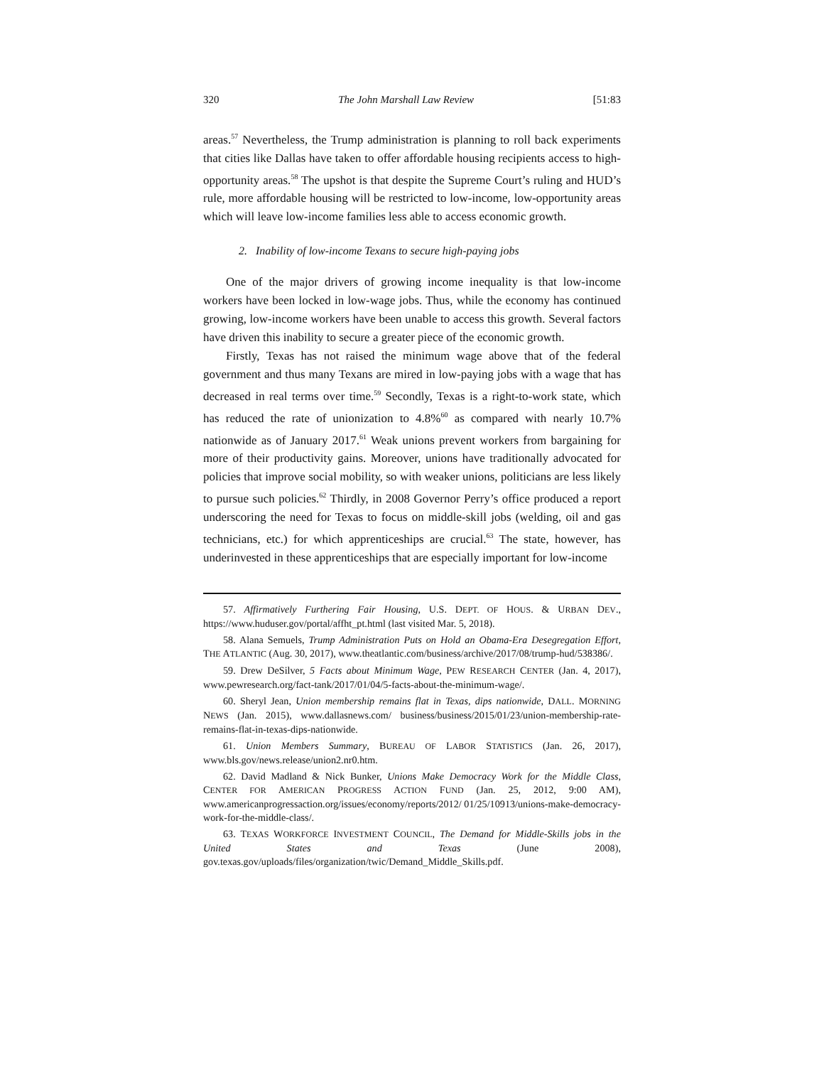320 The John Marshall Law Review [51:83
areas.<sup>57</sup> Nevertheless, the Trump administration is planning to roll back experiments that cities like Dallas have taken to offer affordable housing recipients access to high-opportunity areas.<sup>58</sup> The upshot is that despite the Supreme Court’s ruling and HUD’s rule, more affordable housing will be restricted to low-income, low-opportunity areas which will leave low-income families less able to access economic growth.
2. Inability of low-income Texans to secure high-paying jobs
One of the major drivers of growing income inequality is that low-income workers have been locked in low-wage jobs. Thus, while the economy has continued growing, low-income workers have been unable to access this growth. Several factors have driven this inability to secure a greater piece of the economic growth.
Firstly, Texas has not raised the minimum wage above that of the federal government and thus many Texans are mired in low-paying jobs with a wage that has decreased in real terms over time.<sup>59</sup> Secondly, Texas is a right-to-work state, which has reduced the rate of unionization to 4.8%<sup>60</sup> as compared with nearly 10.7% nationwide as of January 2017.<sup>61</sup> Weak unions prevent workers from bargaining for more of their productivity gains. Moreover, unions have traditionally advocated for policies that improve social mobility, so with weaker unions, politicians are less likely to pursue such policies.<sup>62</sup> Thirdly, in 2008 Governor Perry’s office produced a report underscoring the need for Texas to focus on middle-skill jobs (welding, oil and gas technicians, etc.) for which apprenticeships are crucial.<sup>63</sup> The state, however, has underinvested in these apprenticeships that are especially important for low-income
57. Affirmatively Furthering Fair Housing, U.S. DEPT. OF HOUS. & URBAN DEV., https://www.huduser.gov/portal/affht_pt.html (last visited Mar. 5, 2018).
58. Alana Semuels, Trump Administration Puts on Hold an Obama-Era Desegregation Effort, THE ATLANTIC (Aug. 30, 2017), www.theatlantic.com/business/archive/2017/08/trump-hud/538386/.
59. Drew DeSilver, 5 Facts about Minimum Wage, PEW RESEARCH CENTER (Jan. 4, 2017), www.pewresearch.org/fact-tank/2017/01/04/5-facts-about-the-minimum-wage/.
60. Sheryl Jean, Union membership remains flat in Texas, dips nationwide, DALL. MORNING NEWS (Jan. 2015), www.dallasnews.com/ business/business/2015/01/23/union-membership-rate-remains-flat-in-texas-dips-nationwide.
61. Union Members Summary, BUREAU OF LABOR STATISTICS (Jan. 26, 2017), www.bls.gov/news.release/union2.nr0.htm.
62. David Madland & Nick Bunker, Unions Make Democracy Work for the Middle Class, CENTER FOR AMERICAN PROGRESS ACTION FUND (Jan. 25, 2012, 9:00 AM), www.americanprogressaction.org/issues/economy/reports/2012/ 01/25/10913/unions-make-democracy-work-for-the-middle-class/.
63. TEXAS WORKFORCE INVESTMENT COUNCIL, The Demand for Middle-Skills jobs in the United States and Texas (June 2008), gov.texas.gov/uploads/files/organization/twic/Demand_Middle_Skills.pdf.